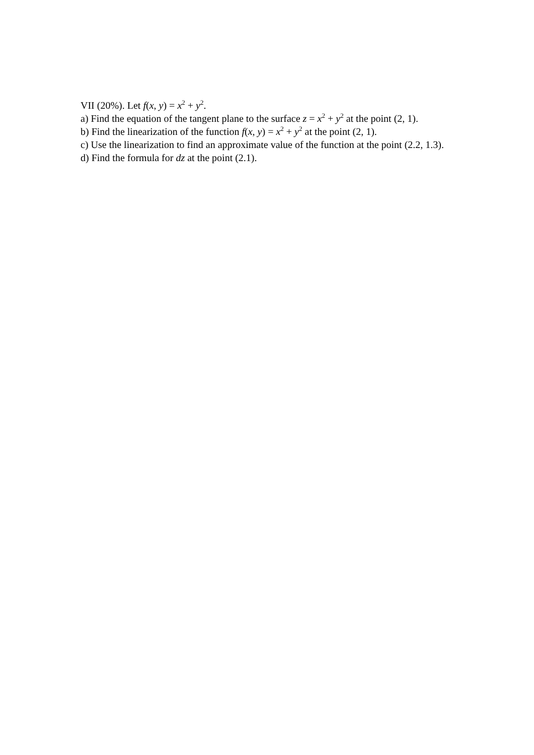VII (20%). Let f(x, y) = x<sup>2</sup> + y<sup>2</sup>.
a) Find the equation of the tangent plane to the surface z = x<sup>2</sup> + y<sup>2</sup> at the point (2, 1).
b) Find the linearization of the function f(x, y) = x<sup>2</sup> + y<sup>2</sup> at the point (2, 1).
c) Use the linearization to find an approximate value of the function at the point (2.2, 1.3).
d) Find the formula for dz at the point (2.1).